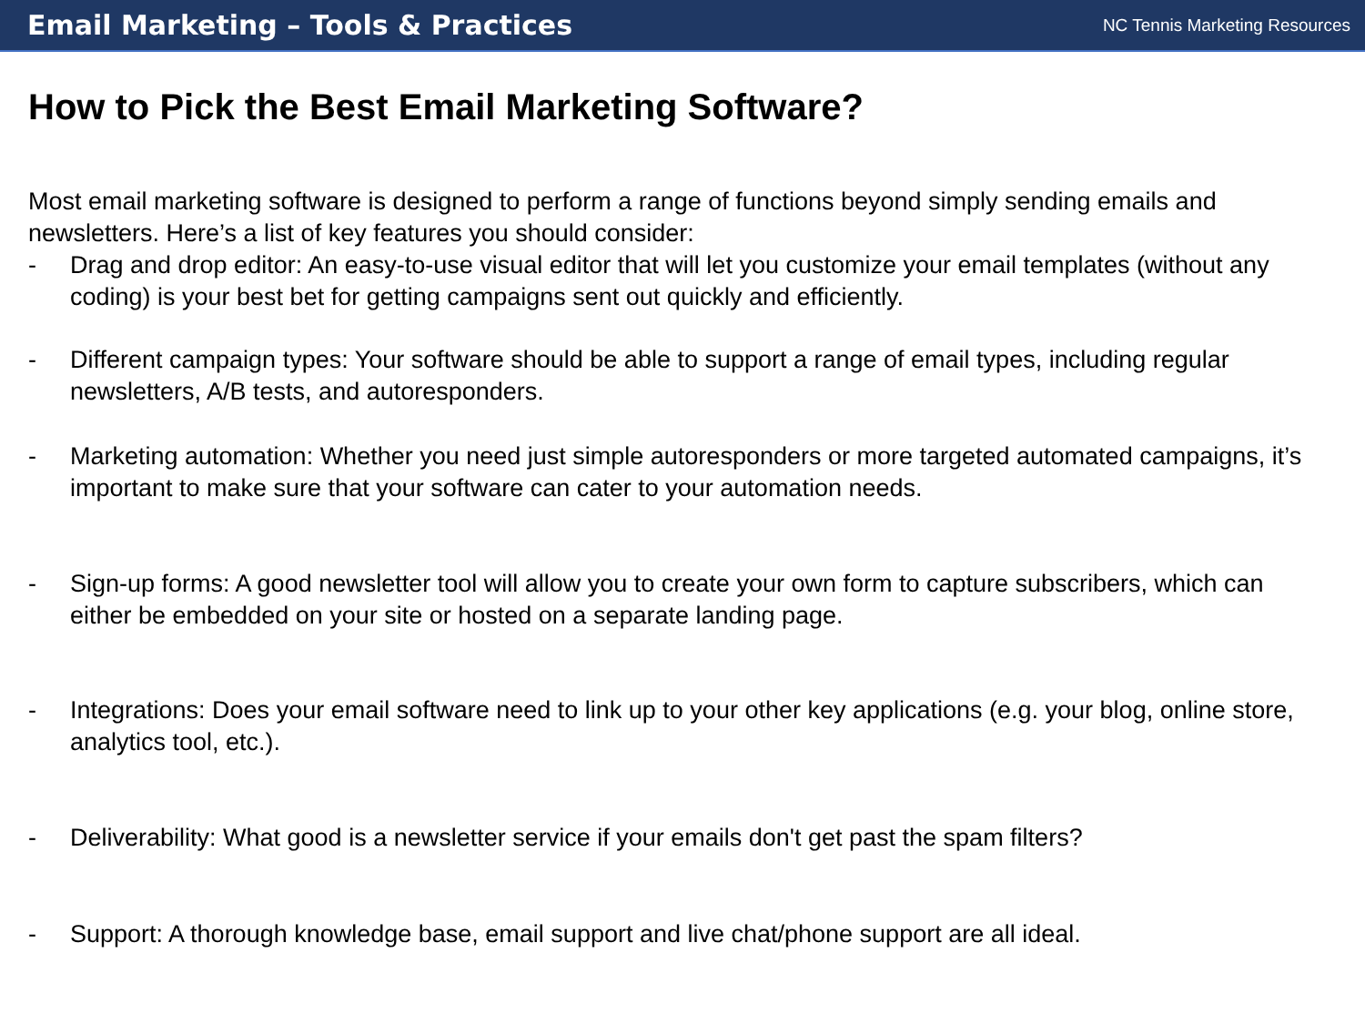Email Marketing – Tools & Practices NC Tennis Marketing Resources
How to Pick the Best Email Marketing Software?
Most email marketing software is designed to perform a range of functions beyond simply sending emails and newsletters. Here’s a list of key features you should consider:
- Drag and drop editor: An easy-to-use visual editor that will let you customize your email templates (without any coding) is your best bet for getting campaigns sent out quickly and efficiently.
- Different campaign types: Your software should be able to support a range of email types, including regular newsletters, A/B tests, and autoresponders.
- Marketing automation: Whether you need just simple autoresponders or more targeted automated campaigns, it’s important to make sure that your software can cater to your automation needs.
- Sign-up forms: A good newsletter tool will allow you to create your own form to capture subscribers, which can either be embedded on your site or hosted on a separate landing page.
- Integrations: Does your email software need to link up to your other key applications (e.g. your blog, online store, analytics tool, etc.).
- Deliverability: What good is a newsletter service if your emails don't get past the spam filters?
- Support: A thorough knowledge base, email support and live chat/phone support are all ideal.